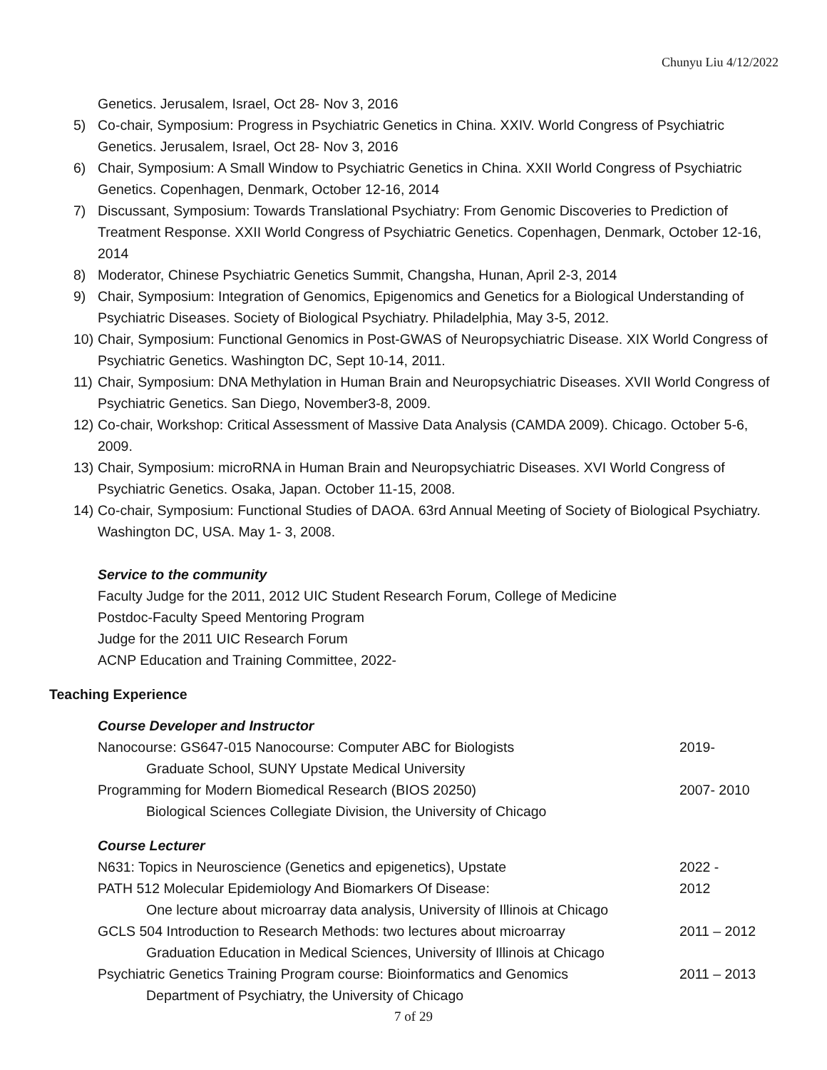Chunyu Liu 4/12/2022
Genetics. Jerusalem, Israel, Oct 28- Nov 3, 2016
5) Co-chair, Symposium: Progress in Psychiatric Genetics in China. XXIV. World Congress of Psychiatric Genetics. Jerusalem, Israel, Oct 28- Nov 3, 2016
6) Chair, Symposium: A Small Window to Psychiatric Genetics in China. XXII World Congress of Psychiatric Genetics. Copenhagen, Denmark, October 12-16, 2014
7) Discussant, Symposium: Towards Translational Psychiatry: From Genomic Discoveries to Prediction of Treatment Response. XXII World Congress of Psychiatric Genetics. Copenhagen, Denmark, October 12-16, 2014
8) Moderator, Chinese Psychiatric Genetics Summit, Changsha, Hunan, April 2-3, 2014
9) Chair, Symposium: Integration of Genomics, Epigenomics and Genetics for a Biological Understanding of Psychiatric Diseases. Society of Biological Psychiatry. Philadelphia, May 3-5, 2012.
10) Chair, Symposium: Functional Genomics in Post-GWAS of Neuropsychiatric Disease. XIX World Congress of Psychiatric Genetics. Washington DC, Sept 10-14, 2011.
11) Chair, Symposium: DNA Methylation in Human Brain and Neuropsychiatric Diseases. XVII World Congress of Psychiatric Genetics. San Diego, November3-8, 2009.
12) Co-chair, Workshop: Critical Assessment of Massive Data Analysis (CAMDA 2009). Chicago. October 5-6, 2009.
13) Chair, Symposium: microRNA in Human Brain and Neuropsychiatric Diseases. XVI World Congress of Psychiatric Genetics. Osaka, Japan. October 11-15, 2008.
14) Co-chair, Symposium: Functional Studies of DAOA. 63rd Annual Meeting of Society of Biological Psychiatry. Washington DC, USA. May 1- 3, 2008.
Service to the community
Faculty Judge for the 2011, 2012 UIC Student Research Forum, College of Medicine
Postdoc-Faculty Speed Mentoring Program
Judge for the 2011 UIC Research Forum
ACNP Education and Training Committee, 2022-
Teaching Experience
Course Developer and Instructor
Nanocourse: GS647-015 Nanocourse: Computer ABC for Biologists 2019-
Graduate School, SUNY Upstate Medical University
Programming for Modern Biomedical Research (BIOS 20250) 2007- 2010
Biological Sciences Collegiate Division, the University of Chicago
Course Lecturer
N631: Topics in Neuroscience (Genetics and epigenetics), Upstate 2022 -
PATH 512 Molecular Epidemiology And Biomarkers Of Disease: 2012
One lecture about microarray data analysis, University of Illinois at Chicago
GCLS 504 Introduction to Research Methods: two lectures about microarray 2011 – 2012
Graduation Education in Medical Sciences, University of Illinois at Chicago
Psychiatric Genetics Training Program course: Bioinformatics and Genomics 2011 – 2013
Department of Psychiatry, the University of Chicago
7 of 29